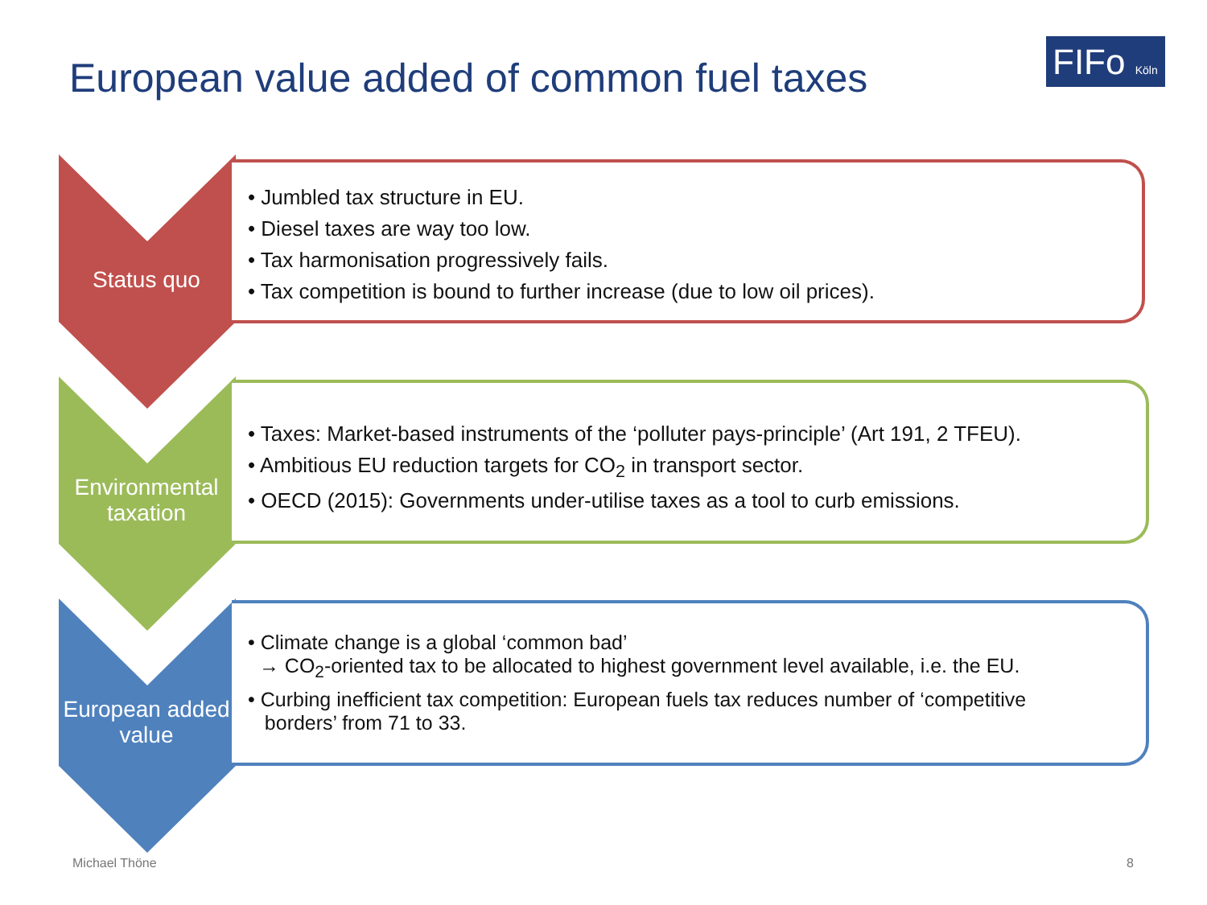European value added of common fuel taxes
FIFo Köln
Status quo
• Jumbled tax structure in EU.
• Diesel taxes are way too low.
• Tax harmonisation progressively fails.
• Tax competition is bound to further increase (due to low oil prices).
Environmental taxation
• Taxes: Market-based instruments of the ‘polluter pays-principle’ (Art 191, 2 TFEU).
• Ambitious EU reduction targets for CO<sub>2</sub> in transport sector.
• OECD (2015): Governments under-utilise taxes as a tool to curb emissions.
European added value
• Climate change is a global ‘common bad’
→ CO<sub>2</sub>-oriented tax to be allocated to highest government level available, i.e. the EU.
• Curbing inefficient tax competition: European fuels tax reduces number of ‘competitive
borders’ from 71 to 33.
Michael Thöne 8